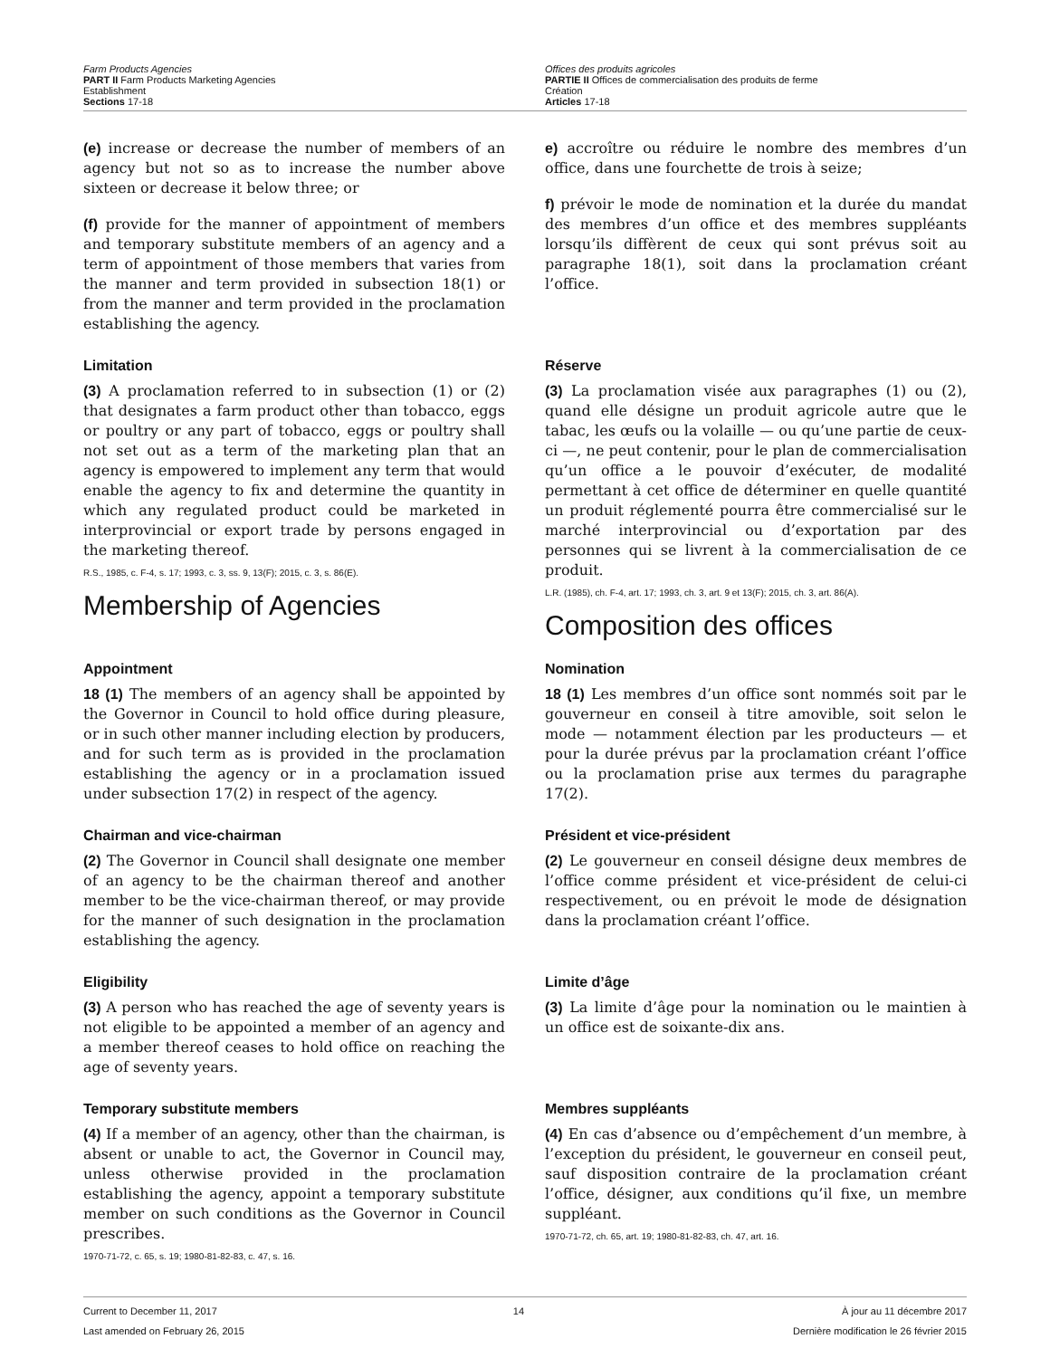Farm Products Agencies
PART II Farm Products Marketing Agencies
Establishment
Sections 17-18
Offices des produits agricoles
PARTIE II Offices de commercialisation des produits de ferme
Création
Articles 17-18
(e) increase or decrease the number of members of an agency but not so as to increase the number above sixteen or decrease it below three; or
(f) provide for the manner of appointment of members and temporary substitute members of an agency and a term of appointment of those members that varies from the manner and term provided in subsection 18(1) or from the manner and term provided in the proclamation establishing the agency.
e) accroître ou réduire le nombre des membres d’un office, dans une fourchette de trois à seize;
f) prévoir le mode de nomination et la durée du mandat des membres d’un office et des membres suppléants lorsqu’ils diffèrent de ceux qui sont prévus soit au paragraphe 18(1), soit dans la proclamation créant l’office.
Limitation
(3) A proclamation referred to in subsection (1) or (2) that designates a farm product other than tobacco, eggs or poultry or any part of tobacco, eggs or poultry shall not set out as a term of the marketing plan that an agency is empowered to implement any term that would enable the agency to fix and determine the quantity in which any regulated product could be marketed in interprovincial or export trade by persons engaged in the marketing thereof.
R.S., 1985, c. F-4, s. 17; 1993, c. 3, ss. 9, 13(F); 2015, c. 3, s. 86(E).
Membership of Agencies
Réserve
(3) La proclamation visée aux paragraphes (1) ou (2), quand elle désigne un produit agricole autre que le tabac, les œufs ou la volaille — ou qu’une partie de ceux-ci —, ne peut contenir, pour le plan de commercialisation qu’un office a le pouvoir d’exécuter, de modalité permettant à cet office de déterminer en quelle quantité un produit réglementé pourra être commercialisé sur le marché interprovincial ou d’exportation par des personnes qui se livrent à la commercialisation de ce produit.
L.R. (1985), ch. F-4, art. 17; 1993, ch. 3, art. 9 et 13(F); 2015, ch. 3, art. 86(A).
Composition des offices
Appointment
18 (1) The members of an agency shall be appointed by the Governor in Council to hold office during pleasure, or in such other manner including election by producers, and for such term as is provided in the proclamation establishing the agency or in a proclamation issued under subsection 17(2) in respect of the agency.
Nomination
18 (1) Les membres d’un office sont nommés soit par le gouverneur en conseil à titre amovible, soit selon le mode — notamment élection par les producteurs — et pour la durée prévus par la proclamation créant l’office ou la proclamation prise aux termes du paragraphe 17(2).
Chairman and vice-chairman
(2) The Governor in Council shall designate one member of an agency to be the chairman thereof and another member to be the vice-chairman thereof, or may provide for the manner of such designation in the proclamation establishing the agency.
Président et vice-président
(2) Le gouverneur en conseil désigne deux membres de l’office comme président et vice-président de celui-ci respectivement, ou en prévoit le mode de désignation dans la proclamation créant l’office.
Eligibility
(3) A person who has reached the age of seventy years is not eligible to be appointed a member of an agency and a member thereof ceases to hold office on reaching the age of seventy years.
Limite d’âge
(3) La limite d’âge pour la nomination ou le maintien à un office est de soixante-dix ans.
Temporary substitute members
(4) If a member of an agency, other than the chairman, is absent or unable to act, the Governor in Council may, unless otherwise provided in the proclamation establishing the agency, appoint a temporary substitute member on such conditions as the Governor in Council prescribes.
1970-71-72, c. 65, s. 19; 1980-81-82-83, c. 47, s. 16.
Membres suppléants
(4) En cas d’absence ou d’empêchement d’un membre, à l’exception du président, le gouverneur en conseil peut, sauf disposition contraire de la proclamation créant l’office, désigner, aux conditions qu’il fixe, un membre suppléant.
1970-71-72, ch. 65, art. 19; 1980-81-82-83, ch. 47, art. 16.
Current to December 11, 2017
Last amended on February 26, 2015
14 À jour au 11 décembre 2017
Dernière modification le 26 février 2015